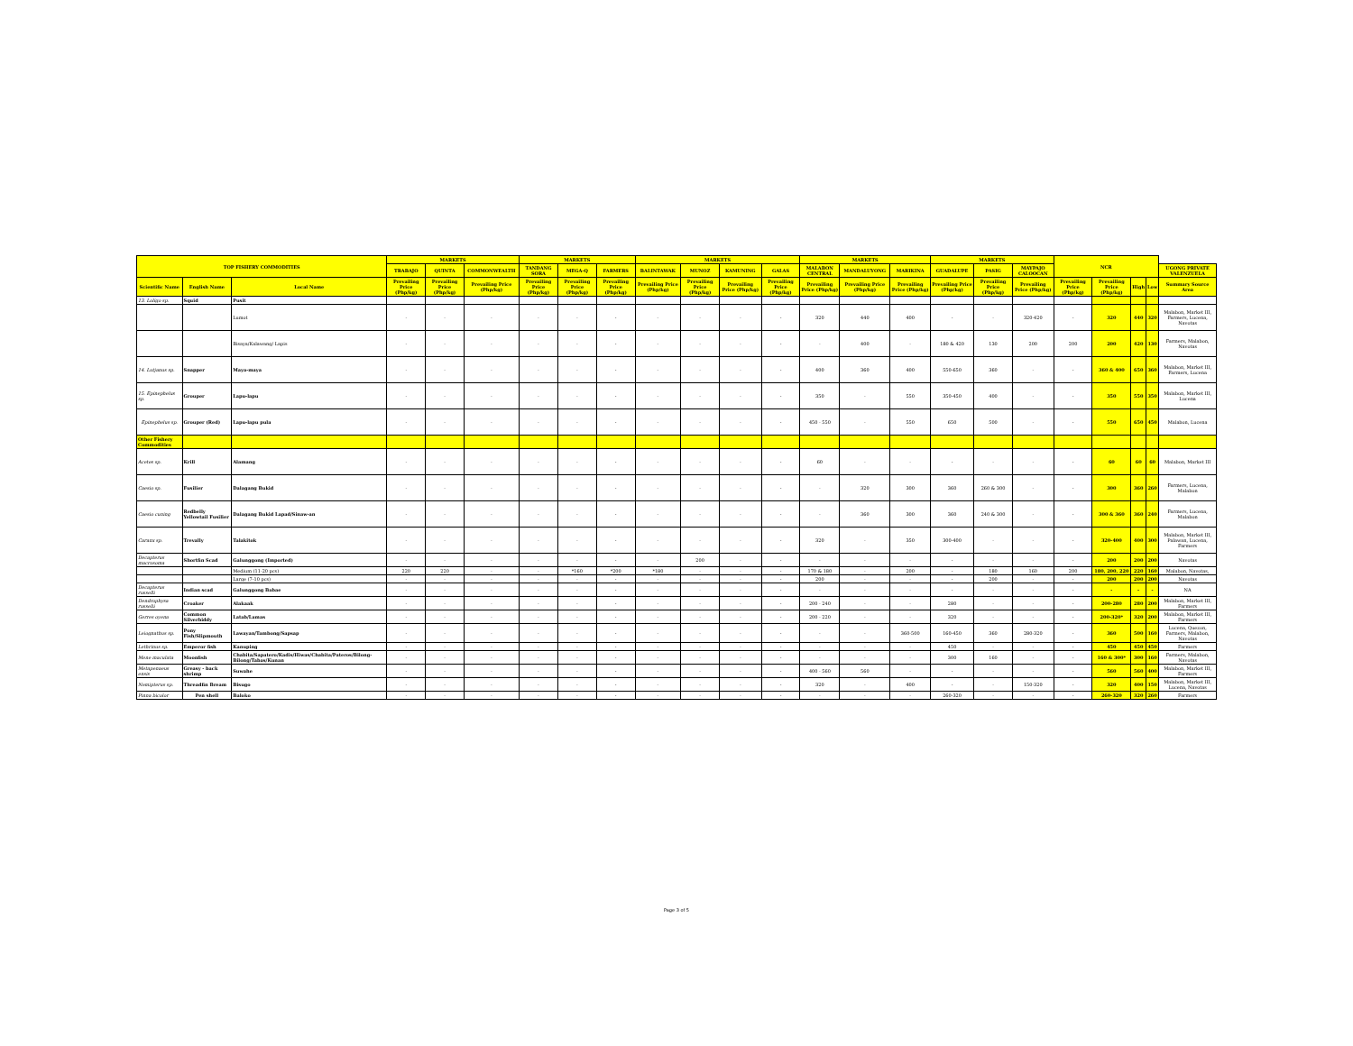| TOP FISHERY COMMODITIES | | | MARKETS | | | MARKETS | | | MARKETS | | | | MARKETS | | | MARKETS | | | NCR | | | | |
| --- | --- | --- | --- | --- | --- | --- | --- | --- | --- | --- | --- | --- | --- | --- | --- | --- | --- | --- | --- | --- | --- | --- | --- |
| | | | TRABAJO | QUINTA | COMMONWEALTH | TANDANG SORA | MEGA-Q | FARMERS | BALINTAWAK | MUNOZ | KAMUNING | GALAS | MALABON CENTRAL | MANDALUYONG | MARIKINA | GUADALUPE | PASIG | MAYPAJO CALOOCAN | | | | | UGONG PRIVATE VALENZUELA |
| Scientific Name | English Name | Local Name | Prevailing Price (Php/kg) | Prevailing Price (Php/kg) | Prevailing Price (Php/kg) | Prevailing Price (Php/kg) | Prevailing Price (Php/kg) | Prevailing Price (Php/kg) | Prevailing Price (Php/kg) | Prevailing Price (Php/kg) | Prevailing Price (Php/kg) | Prevailing Price (Php/kg) | Prevailing Price (Php/kg) | Prevailing Price (Php/kg) | Prevailing Price (Php/kg) | Prevailing Price (Php/kg) | Prevailing Price (Php/kg) | Prevailing Price (Php/kg) | Prevailing Price (Php/kg) | Prevailing Price (Php/kg) | High | Low | Summary Source Area |
| 13. Loligo sp. | Squid | Pusit | | | | | | | | | | | | | | | | | | | | | |
| | | Lumot | - | - | - | - | - | - | - | - | - | - | 320 | 440 | 400 | - | - | 320-420 | - | 320 | 440 | 320 | Malabon, Market III, Farmers, Lucena, Navotas |
| | | Bisaya/Kalawang/ Lapis | - | - | - | - | - | - | - | - | - | - | - | 400 | - | 180 & 420 | 130 | 200 | 200 | 200 | 420 | 130 | Farmers, Malabon, Navotas |
| 14. Lutjanus sp. | Snapper | Maya-maya | - | - | - | - | - | - | - | - | - | - | 400 | 360 | 400 | 550-650 | 360 | - | - | 360 & 400 | 650 | 360 | Malabon, Market III, Farmers, Lucena |
| 15. Epinephelus sp. | Grouper | Lapu-lapu | - | - | - | - | - | - | - | - | - | - | 350 | - | 550 | 350-450 | 400 | - | - | 350 | 550 | 350 | Malabon, Market III, Lucena |
| Epinephelus sp. | Grouper (Red) | Lapu-lapu pula | - | - | - | - | - | - | - | - | - | - | 450 - 550 | - | 550 | 650 | 500 | - | - | 550 | 650 | 450 | Malabon, Lucena |
| Other Fishery Commodities | | | | | | | | | | | | | | | | | | | | | | | |
| Acetes sp. | Krill | Alamang | - | - | - | - | - | - | - | - | - | - | 60 | - | - | - | - | - | - | 60 | 60 | 60 | Malabon, Market III |
| Caesio sp. | Fusilier | Dalagang Bukid | - | - | - | - | - | - | - | - | - | - | - | 320 | 300 | 360 | 260 & 300 | - | - | 300 | 360 | 260 | Farmers, Lucena, Malabon |
| Caesio cuning | Redbelly Yellowtail Fusilier | Dalagang Bukid Lapad/Sinaw-an | - | - | - | - | - | - | - | - | - | - | - | 360 | 300 | 360 | 240 & 300 | - | - | 300 & 360 | 360 | 240 | Farmers, Lucena, Malabon |
| Caranx sp. | Trevally | Talakitok | - | - | - | - | - | - | - | - | - | - | 320 | - | 350 | 300-400 | - | - | - | 320-400 | 400 | 300 | Malabon, Market III, Palawan, Lucena, Farmers |
| Decapterus macrosoma | Shortfin Scad | Galunggong (Imported) | - | - | - | - | - | - | - | 200 | - | - | - | - | - | - | - | - | - | 200 | 200 | 200 | Navotas |
| | | Medium (11-20 pcs) | 220 | 220 | - | - | *160 | *200 | *180 | - | - | - | 170 & 180 | - | 200 | - | 180 | 160 | 200 | 180, 200, 220 | 220 | 160 | Malabon, Navotas, |
| | | Large (7-10 pcs) | - | - | - | - | - | - | - | - | - | - | 200 | - | - | - | 200 | - | - | 200 | 200 | 200 | Navotas |
| Decapterus russelli | Indian scad | Galunggong Babae | - | - | - | - | - | - | - | - | - | - | - | - | - | - | - | - | - | - | - | - | NA |
| Dendrophysa russelii | Croaker | Alakaak | - | - | - | - | - | - | - | - | - | - | 200 - 240 | - | - | 280 | - | - | - | 200-280 | 280 | 200 | Malabon, Market III, Farmers |
| Gerres oyena | Common Silverbiddy | Latab/Lamas | - | - | - | - | - | - | - | - | - | - | 200 - 220 | - | - | 320 | - | - | - | 200-320* | 320 | 200 | Malabon, Market III, Farmers |
| Leiognathus sp. | Pony Fish/Slipmouth | Lawayan/Tambong/Sapsap | - | - | - | - | - | - | - | - | - | - | - | - | 360-500 | 160-450 | 360 | 280-320 | - | 360 | 500 | 160 | Lucena, Quezon, Farmers, Malabon, Navotas |
| Lethrinus sp. | Emperor fish | Kanuping | - | - | - | - | - | - | - | - | - | - | - | - | - | 450 | - | - | - | 450 | 450 | 450 | Farmers |
| Mene maculata | Moonfish | Chabita/Sapatero/Kadis/Hiwas/Chabita/Pateros/Bilong-Bilong/Tabas/Kunan | - | - | - | - | - | - | - | - | - | - | - | - | - | 300 | 160 | - | - | 160 & 300* | 300 | 160 | Farmers, Malabon, Navotas |
| Metapenaeus ensis | Greasy - back shrimp | Suwahe | - | - | - | - | - | - | - | - | - | - | 400 - 560 | 560 | - | - | - | - | - | 560 | 560 | 400 | Malabon, Market III, Farmers |
| Nemipterus sp. | Threadfin Bream | Bisugo | - | - | - | - | - | - | - | - | - | - | 320 | - | 400 | - | - | 150-320 | - | 320 | 400 | 150 | Malabon, Market III, Lucena, Navotas |
| Pinna bicolor | Pen shell | Baloko | - | - | - | - | - | - | - | - | - | - | - | - | - | 260-320 | - | - | - | 260-320 | 320 | 260 | Farmers |
Page 3 of 5